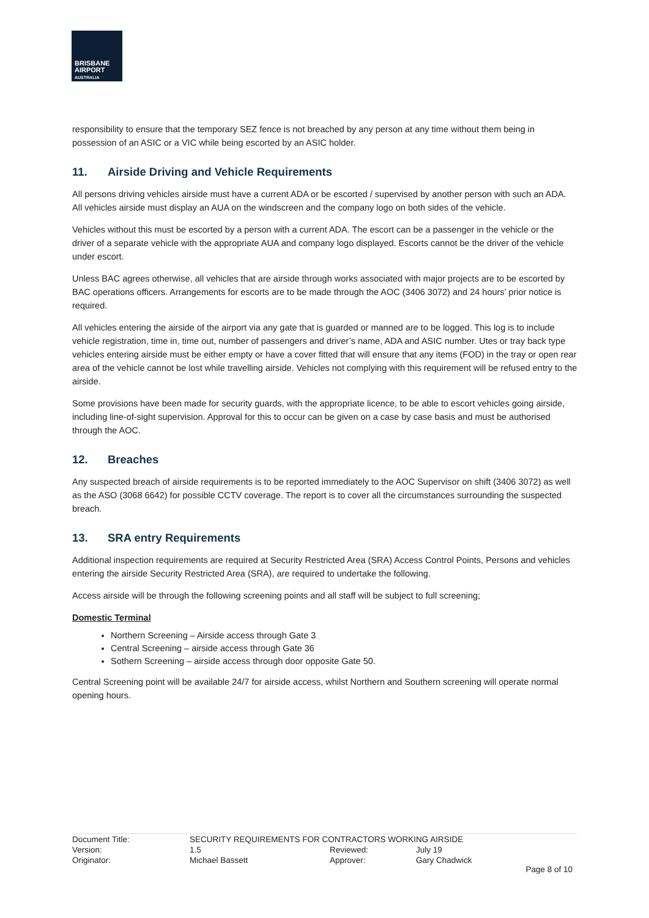BRISBANE
AIRPORT
AUSTRALIA
responsibility to ensure that the temporary SEZ fence is not breached by any person at any time without them being in possession of an ASIC or a VIC while being escorted by an ASIC holder.
11. Airside Driving and Vehicle Requirements
All persons driving vehicles airside must have a current ADA or be escorted / supervised by another person with such an ADA. All vehicles airside must display an AUA on the windscreen and the company logo on both sides of the vehicle.
Vehicles without this must be escorted by a person with a current ADA. The escort can be a passenger in the vehicle or the driver of a separate vehicle with the appropriate AUA and company logo displayed. Escorts cannot be the driver of the vehicle under escort.
Unless BAC agrees otherwise, all vehicles that are airside through works associated with major projects are to be escorted by BAC operations officers. Arrangements for escorts are to be made through the AOC (3406 3072) and 24 hours’ prior notice is required.
All vehicles entering the airside of the airport via any gate that is guarded or manned are to be logged. This log is to include vehicle registration, time in, time out, number of passengers and driver’s name, ADA and ASIC number. Utes or tray back type vehicles entering airside must be either empty or have a cover fitted that will ensure that any items (FOD) in the tray or open rear area of the vehicle cannot be lost while travelling airside. Vehicles not complying with this requirement will be refused entry to the airside.
Some provisions have been made for security guards, with the appropriate licence, to be able to escort vehicles going airside, including line-of-sight supervision. Approval for this to occur can be given on a case by case basis and must be authorised through the AOC.
12. Breaches
Any suspected breach of airside requirements is to be reported immediately to the AOC Supervisor on shift (3406 3072) as well as the ASO (3068 6642) for possible CCTV coverage. The report is to cover all the circumstances surrounding the suspected breach.
13. SRA entry Requirements
Additional inspection requirements are required at Security Restricted Area (SRA) Access Control Points, Persons and vehicles entering the airside Security Restricted Area (SRA), are required to undertake the following.
Access airside will be through the following screening points and all staff will be subject to full screening;
Domestic Terminal
Northern Screening – Airside access through Gate 3
Central Screening – airside access through Gate 36
Sothern Screening – airside access through door opposite Gate 50.
Central Screening point will be available 24/7 for airside access, whilst Northern and Southern screening will operate normal opening hours.
| Document Title: | SECURITY REQUIREMENTS FOR CONTRACTORS WORKING AIRSIDE | | |
| Version: | 1.5 | Reviewed: | July 19 |
| Originator: | Michael Bassett | Approver: | Gary Chadwick |
Page 8 of 10